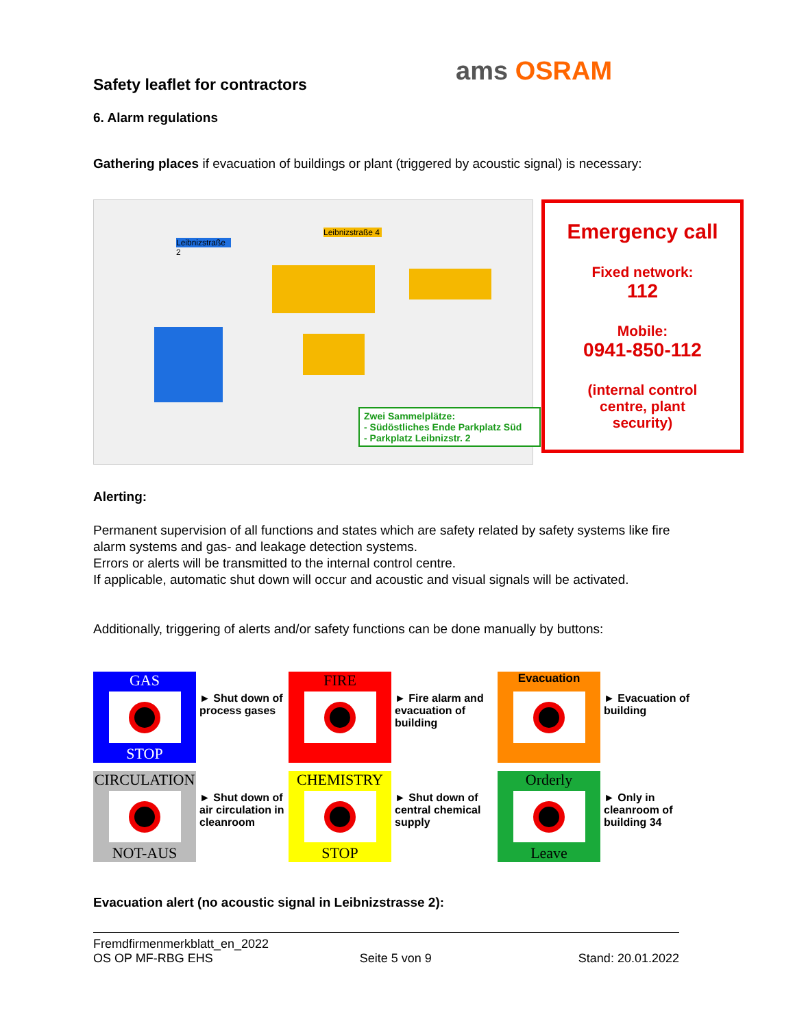ams OSRAM
Safety leaflet for contractors
6. Alarm regulations
Gathering places if evacuation of buildings or plant (triggered by acoustic signal) is necessary:
Leibnizstraße 2
Leibnizstraße 4
Zwei Sammelplätze:
- Südöstliches Ende Parkplatz Süd
- Parkplatz Leibnizstr. 2
Emergency call
Fixed network:
112
Mobile:
0941-850-112
(internal control
centre, plant
security)
Alerting:
Permanent supervision of all functions and states which are safety related by safety systems like fire alarm systems and gas- and leakage detection systems.
Errors or alerts will be transmitted to the internal control centre.
If applicable, automatic shut down will occur and acoustic and visual signals will be activated.
Additionally, triggering of alerts and/or safety functions can be done manually by buttons:
GAS
STOP
► Shut down of process gases
FIRE
► Fire alarm and evacuation of building
Evacuation
► Evacuation of building
CIRCULATION
NOT-AUS
► Shut down of air circulation in cleanroom
CHEMISTRY
STOP
► Shut down of central chemical supply
Orderly
Leave
► Only in cleanroom of building 34
Evacuation alert (no acoustic signal in Leibnizstrasse 2):
Fremdfirmenmerkblatt_en_2022
OS OP MF-RBG EHS Seite 5 von 9 Stand: 20.01.2022